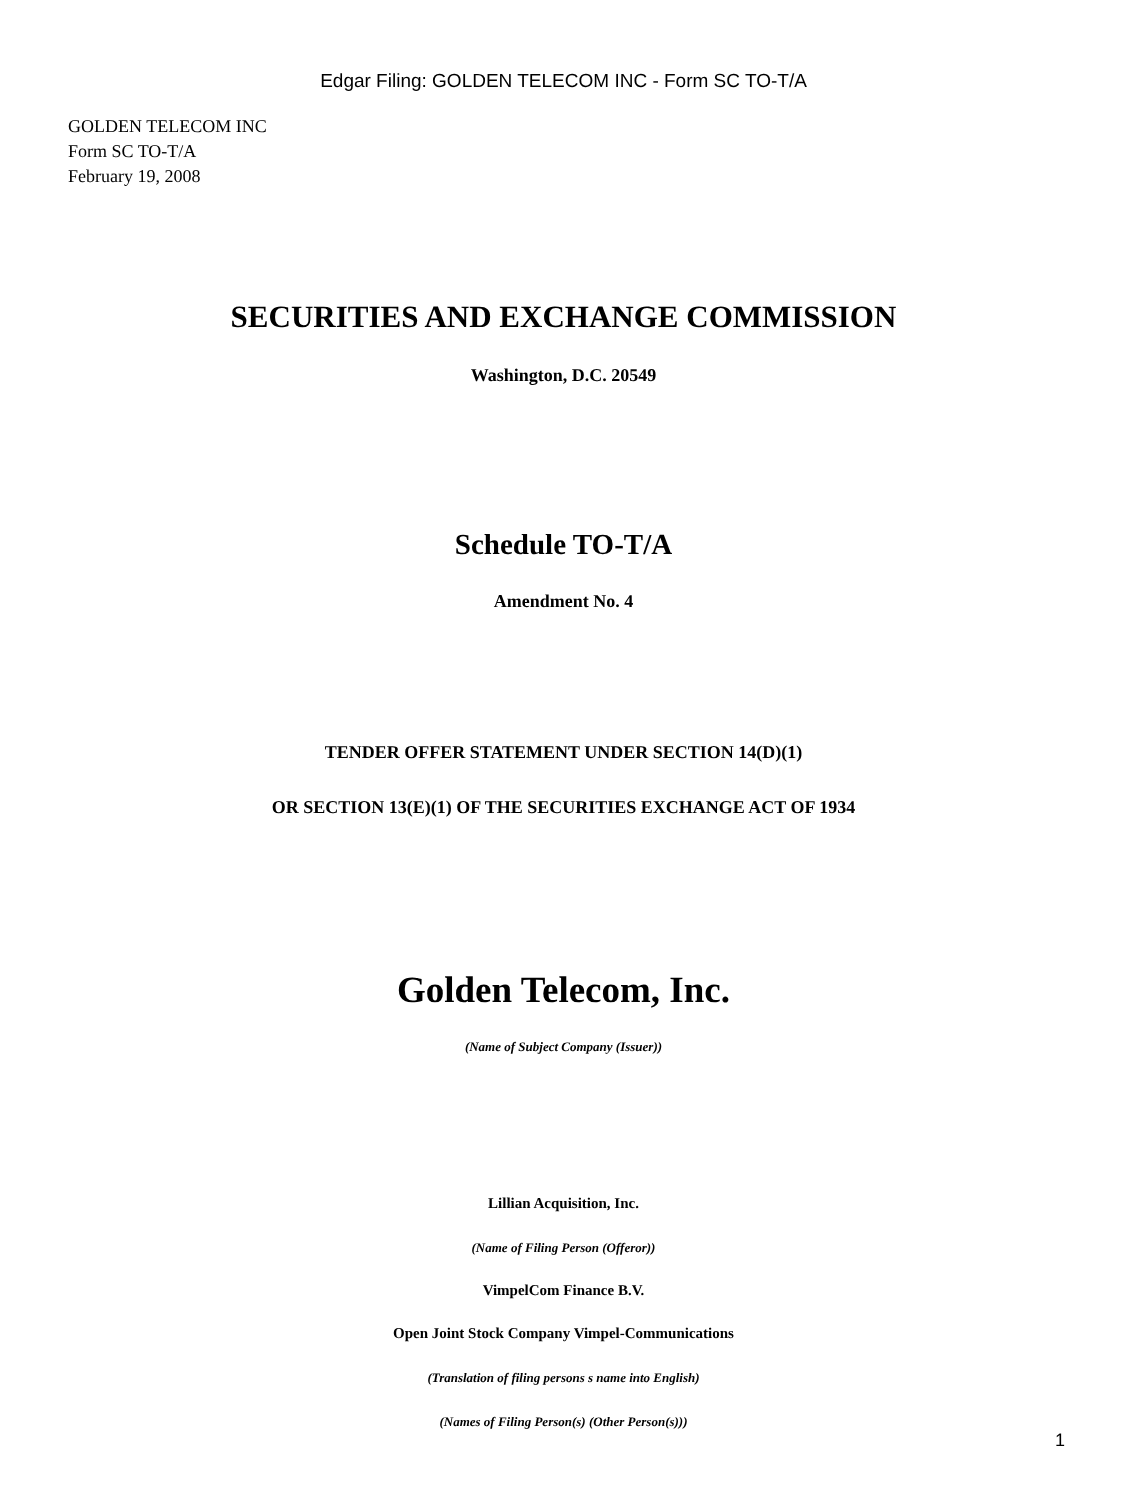Edgar Filing: GOLDEN TELECOM INC - Form SC TO-T/A
GOLDEN TELECOM INC
Form SC TO-T/A
February 19, 2008
SECURITIES AND EXCHANGE COMMISSION
Washington, D.C. 20549
Schedule TO-T/A
Amendment No. 4
TENDER OFFER STATEMENT UNDER SECTION 14(D)(1)
OR SECTION 13(E)(1) OF THE SECURITIES EXCHANGE ACT OF 1934
Golden Telecom, Inc.
(Name of Subject Company (Issuer))
Lillian Acquisition, Inc.
(Name of Filing Person (Offeror))
VimpelCom Finance B.V.
Open Joint Stock Company Vimpel-Communications
(Translation of filing persons s name into English)
(Names of Filing Person(s) (Other Person(s)))
1